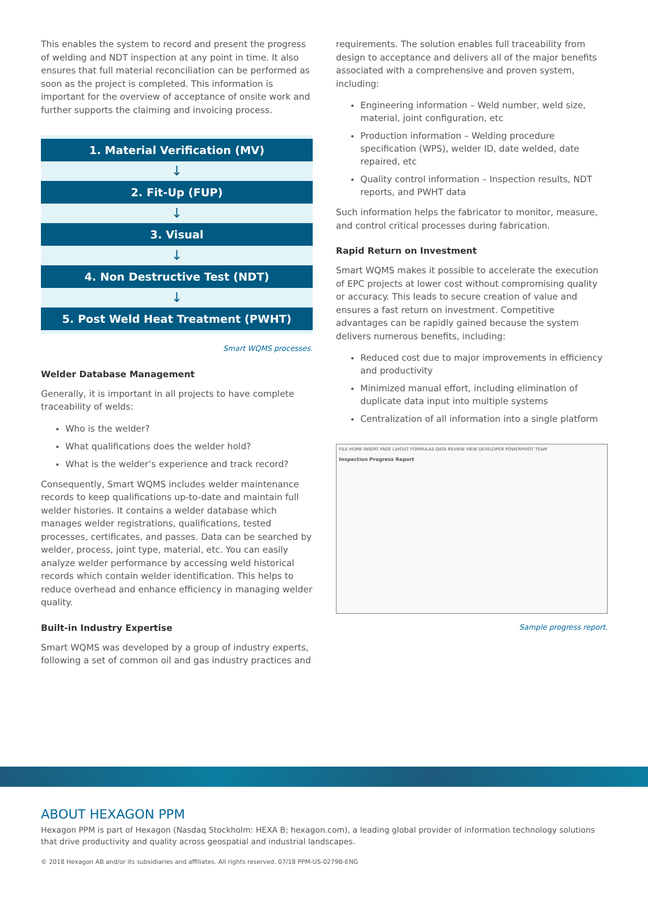This enables the system to record and present the progress of welding and NDT inspection at any point in time. It also ensures that full material reconciliation can be performed as soon as the project is completed. This information is important for the overview of acceptance of onsite work and further supports the claiming and invoicing process.
1. Material Verification (MV)
↓
2. Fit-Up (FUP)
↓
3. Visual
↓
4. Non Destructive Test (NDT)
↓
5. Post Weld Heat Treatment (PWHT)
Smart WQMS processes.
Welder Database Management
Generally, it is important in all projects to have complete traceability of welds:
Who is the welder?
What qualifications does the welder hold?
What is the welder’s experience and track record?
Consequently, Smart WQMS includes welder maintenance records to keep qualifications up-to-date and maintain full welder histories. It contains a welder database which manages welder registrations, qualifications, tested processes, certificates, and passes. Data can be searched by welder, process, joint type, material, etc. You can easily analyze welder performance by accessing weld historical records which contain welder identification. This helps to reduce overhead and enhance efficiency in managing welder quality.
Built-in Industry Expertise
Smart WQMS was developed by a group of industry experts, following a set of common oil and gas industry practices and
requirements. The solution enables full traceability from design to acceptance and delivers all of the major benefits associated with a comprehensive and proven system, including:
Engineering information – Weld number, weld size, material, joint configuration, etc
Production information – Welding procedure specification (WPS), welder ID, date welded, date repaired, etc
Quality control information – Inspection results, NDT reports, and PWHT data
Such information helps the fabricator to monitor, measure, and control critical processes during fabrication.
Rapid Return on Investment
Smart WQMS makes it possible to accelerate the execution of EPC projects at lower cost without compromising quality or accuracy. This leads to secure creation of value and ensures a fast return on investment. Competitive advantages can be rapidly gained because the system delivers numerous benefits, including:
Reduced cost due to major improvements in efficiency and productivity
Minimized manual effort, including elimination of duplicate data input into multiple systems
Centralization of all information into a single platform
FILE HOME INSERT PAGE LAYOUT FORMULAS DATA REVIEW VIEW DEVELOPER POWERPIVOT TEAM
Inspection Progress Report
Sample progress report.
ABOUT HEXAGON PPM
Hexagon PPM is part of Hexagon (Nasdaq Stockholm: HEXA B; hexagon.com), a leading global provider of information technology solutions that drive productivity and quality across geospatial and industrial landscapes.
© 2018 Hexagon AB and/or its subsidiaries and affiliates. All rights reserved. 07/18 PPM-US-0279B-ENG